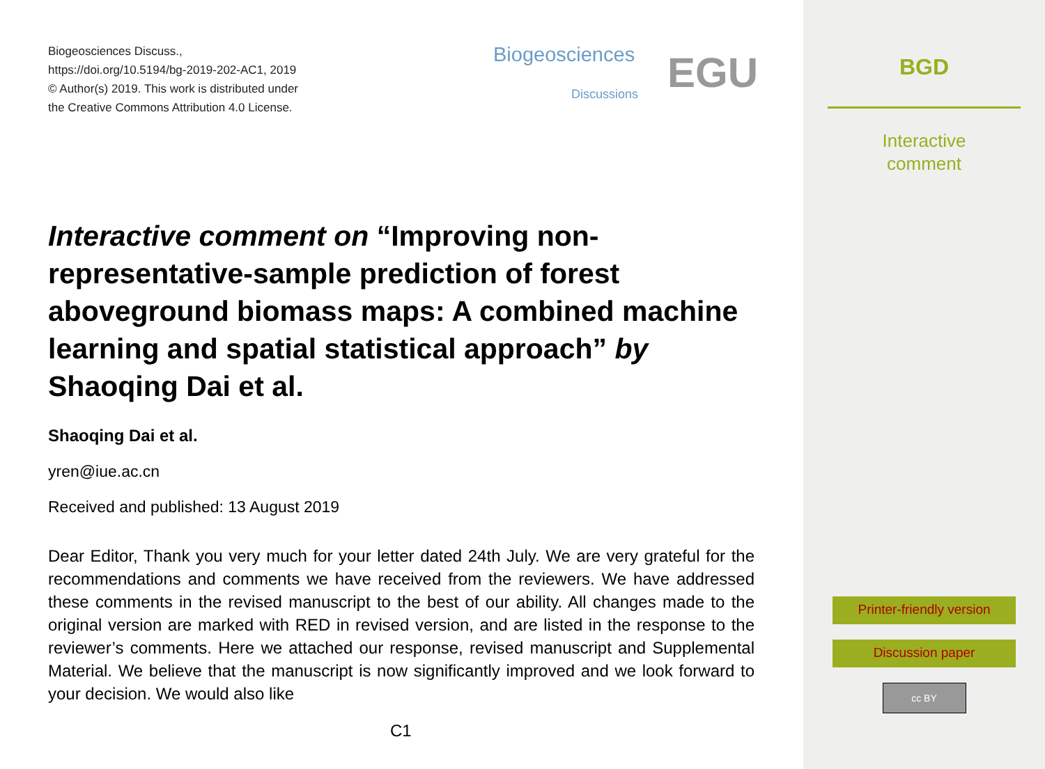Biogeosciences Discuss.,
https://doi.org/10.5194/bg-2019-202-AC1, 2019
© Author(s) 2019. This work is distributed under
the Creative Commons Attribution 4.0 License.
Biogeosciences
Discussions EGU
Interactive comment on “Improving non-representative-sample prediction of forest aboveground biomass maps: A combined machine learning and spatial statistical approach” by Shaoqing Dai et al.
Shaoqing Dai et al.
yren@iue.ac.cn
Received and published: 13 August 2019
Dear Editor, Thank you very much for your letter dated 24th July. We are very grateful for the recommendations and comments we have received from the reviewers. We have addressed these comments in the revised manuscript to the best of our ability. All changes made to the original version are marked with RED in revised version, and are listed in the response to the reviewer’s comments. Here we attached our response, revised manuscript and Supplemental Material. We believe that the manuscript is now significantly improved and we look forward to your decision. We would also like
C1
BGD
Interactive
comment
Printer-friendly version
Discussion paper
cc BY